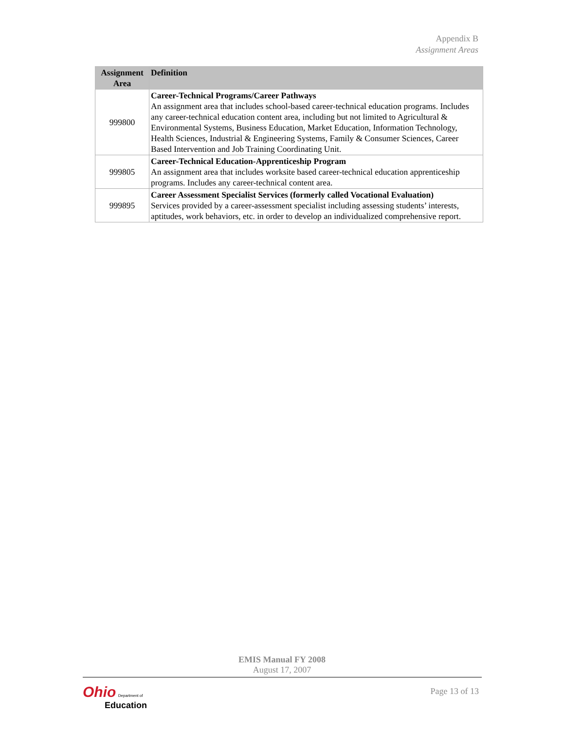Appendix B
Assignment Areas
| Assignment Area | Definition |
| --- | --- |
| 999800 | Career-Technical Programs/Career Pathways An assignment area that includes school-based career-technical education programs. Includes any career-technical education content area, including but not limited to Agricultural & Environmental Systems, Business Education, Market Education, Information Technology, Health Sciences, Industrial & Engineering Systems, Family & Consumer Sciences, Career Based Intervention and Job Training Coordinating Unit. |
| 999805 | Career-Technical Education-Apprenticeship Program An assignment area that includes worksite based career-technical education apprenticeship programs. Includes any career-technical content area. |
| 999895 | Career Assessment Specialist Services (formerly called Vocational Evaluation) Services provided by a career-assessment specialist including assessing students’ interests, aptitudes, work behaviors, etc. in order to develop an individualized comprehensive report. |
EMIS Manual FY 2008
August 17, 2007
Page 13 of 13
Ohio Department of
Education